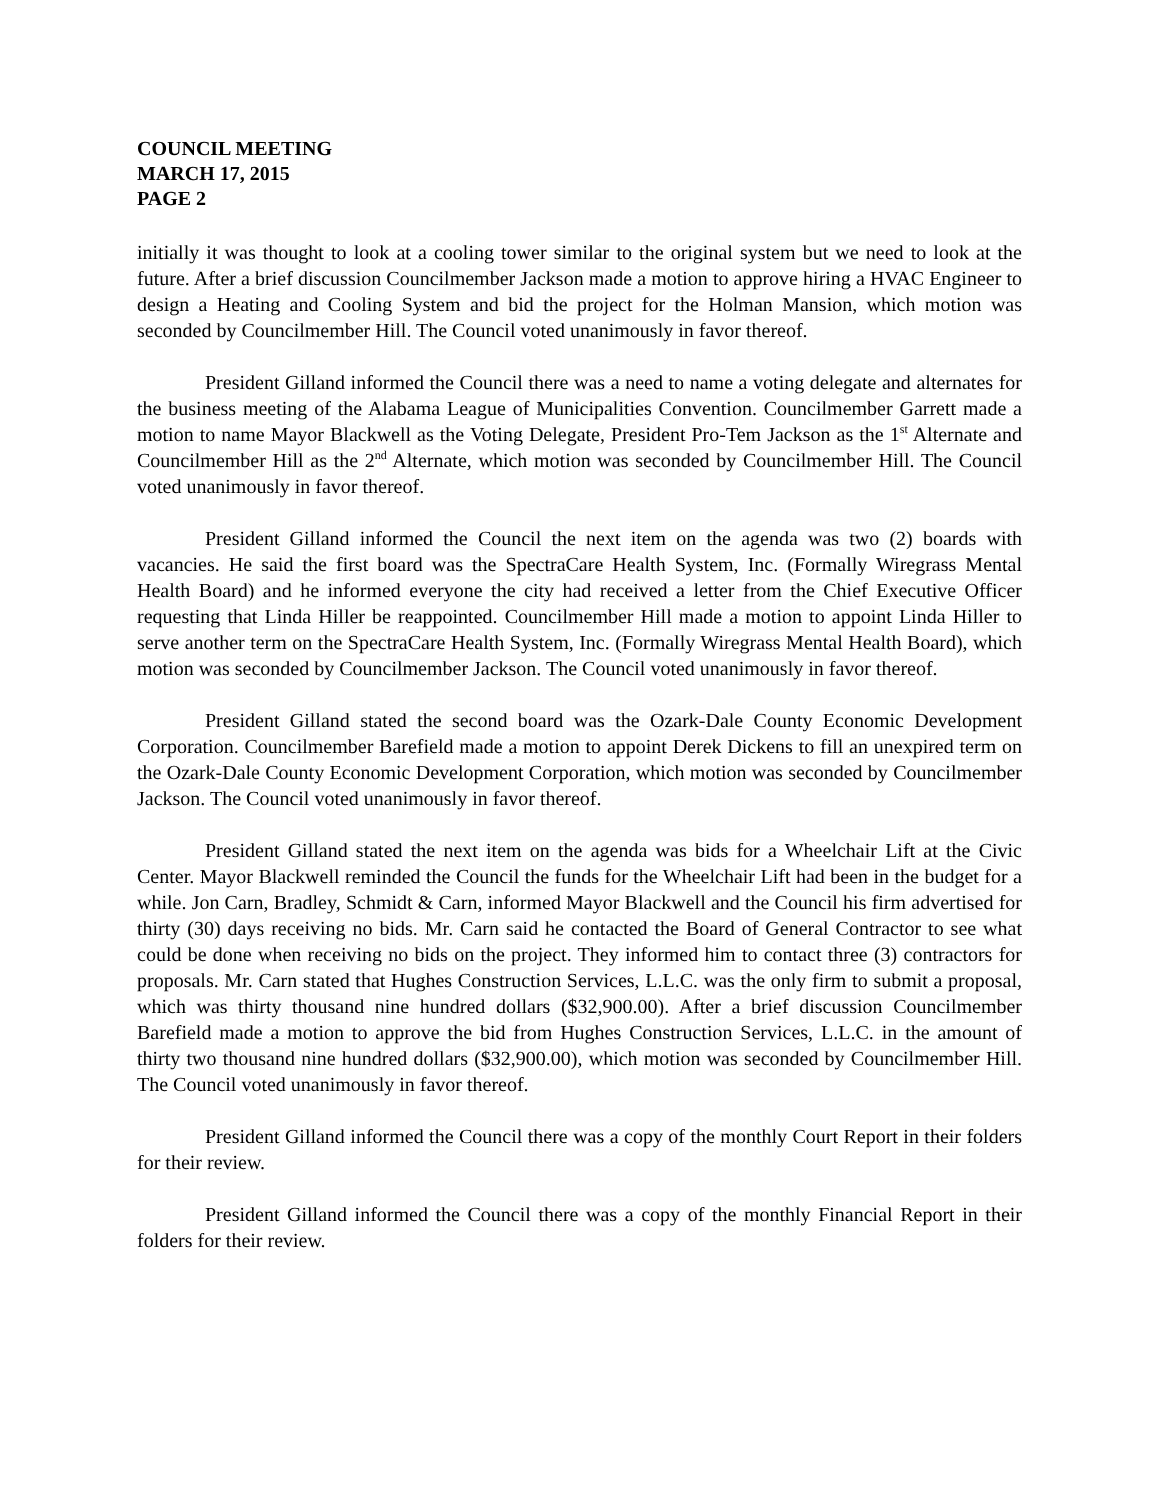COUNCIL MEETING
MARCH 17, 2015
PAGE 2
initially it was thought to look at a cooling tower similar to the original system but we need to look at the future. After a brief discussion Councilmember Jackson made a motion to approve hiring a HVAC Engineer to design a Heating and Cooling System and bid the project for the Holman Mansion, which motion was seconded by Councilmember Hill. The Council voted unanimously in favor thereof.
President Gilland informed the Council there was a need to name a voting delegate and alternates for the business meeting of the Alabama League of Municipalities Convention. Councilmember Garrett made a motion to name Mayor Blackwell as the Voting Delegate, President Pro-Tem Jackson as the 1<sup>st</sup> Alternate and Councilmember Hill as the 2<sup>nd</sup> Alternate, which motion was seconded by Councilmember Hill. The Council voted unanimously in favor thereof.
President Gilland informed the Council the next item on the agenda was two (2) boards with vacancies. He said the first board was the SpectraCare Health System, Inc. (Formally Wiregrass Mental Health Board) and he informed everyone the city had received a letter from the Chief Executive Officer requesting that Linda Hiller be reappointed. Councilmember Hill made a motion to appoint Linda Hiller to serve another term on the SpectraCare Health System, Inc. (Formally Wiregrass Mental Health Board), which motion was seconded by Councilmember Jackson. The Council voted unanimously in favor thereof.
President Gilland stated the second board was the Ozark-Dale County Economic Development Corporation. Councilmember Barefield made a motion to appoint Derek Dickens to fill an unexpired term on the Ozark-Dale County Economic Development Corporation, which motion was seconded by Councilmember Jackson. The Council voted unanimously in favor thereof.
President Gilland stated the next item on the agenda was bids for a Wheelchair Lift at the Civic Center. Mayor Blackwell reminded the Council the funds for the Wheelchair Lift had been in the budget for a while. Jon Carn, Bradley, Schmidt & Carn, informed Mayor Blackwell and the Council his firm advertised for thirty (30) days receiving no bids. Mr. Carn said he contacted the Board of General Contractor to see what could be done when receiving no bids on the project. They informed him to contact three (3) contractors for proposals. Mr. Carn stated that Hughes Construction Services, L.L.C. was the only firm to submit a proposal, which was thirty thousand nine hundred dollars ($32,900.00). After a brief discussion Councilmember Barefield made a motion to approve the bid from Hughes Construction Services, L.L.C. in the amount of thirty two thousand nine hundred dollars ($32,900.00), which motion was seconded by Councilmember Hill. The Council voted unanimously in favor thereof.
President Gilland informed the Council there was a copy of the monthly Court Report in their folders for their review.
President Gilland informed the Council there was a copy of the monthly Financial Report in their folders for their review.